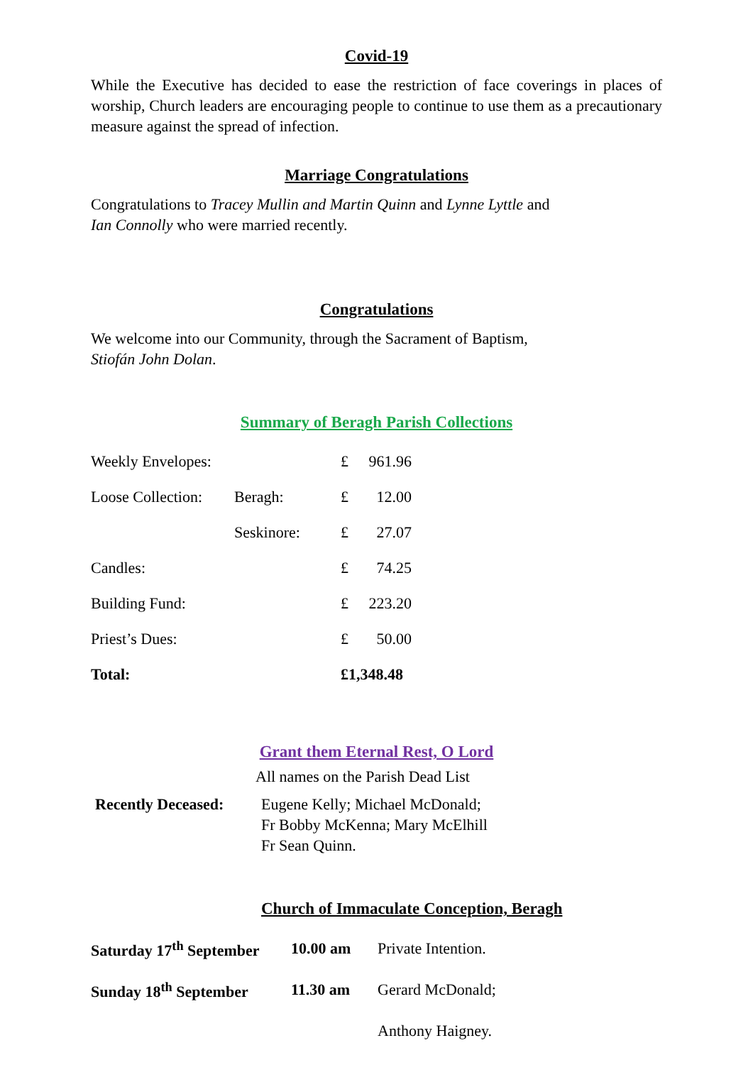Covid-19
While the Executive has decided to ease the restriction of face coverings in places of worship, Church leaders are encouraging people to continue to use them as a precautionary measure against the spread of infection.
Marriage Congratulations
Congratulations to Tracey Mullin and Martin Quinn and Lynne Lyttle and
Ian Connolly who were married recently.
Congratulations
We welcome into our Community, through the Sacrament of Baptism,
Stiofán John Dolan.
Summary of Beragh Parish Collections
| Weekly Envelopes: | | £ | 961.96 |
| Loose Collection: | Beragh: | £ | 12.00 |
| | Seskinore: | £ | 27.07 |
| Candles: | | £ | 74.25 |
| Building Fund: | | £ | 223.20 |
| Priest’s Dues: | | £ | 50.00 |
| Total: | | £1,348.48 | |
Grant them Eternal Rest, O Lord
All names on the Parish Dead List
| Recently Deceased: | Eugene Kelly; Michael McDonald; Fr Bobby McKenna; Mary McElhill Fr Sean Quinn. |
Church of Immaculate Conception, Beragh
| Saturday 17<sup>th</sup> September | 10.00 am | Private Intention. |
| Sunday 18<sup>th</sup> September | 11.30 am | Gerard McDonald; |
| | | Anthony Haigney. |